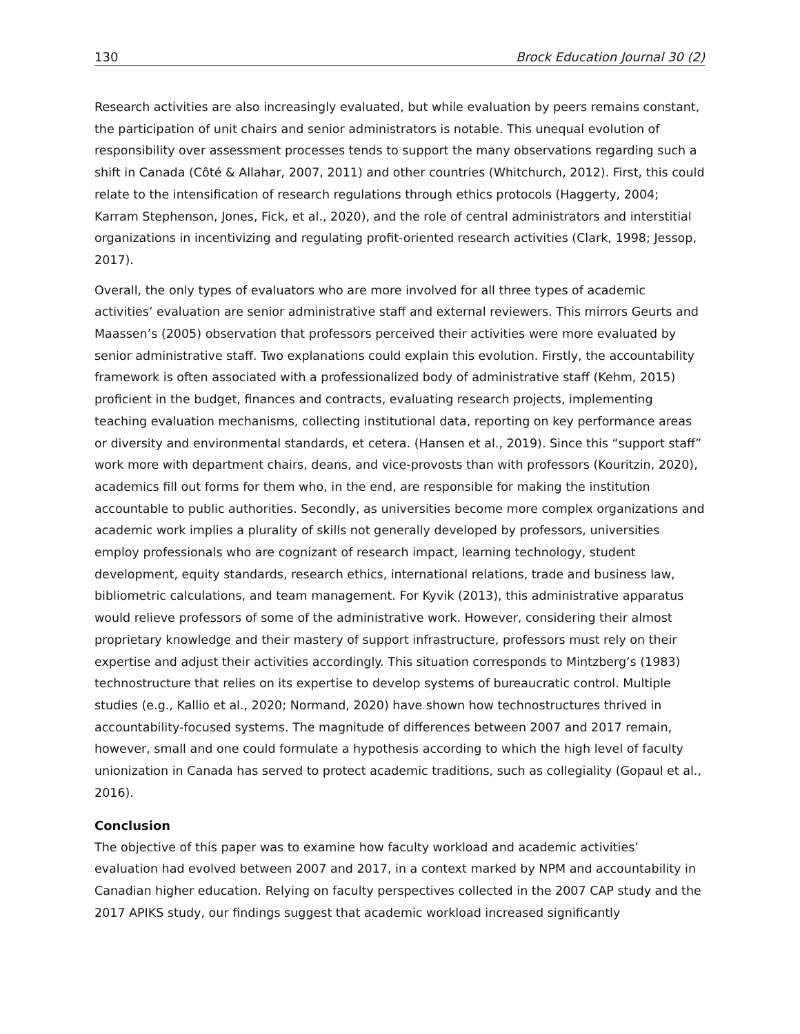130 Brock Education Journal 30 (2)
Research activities are also increasingly evaluated, but while evaluation by peers remains constant, the participation of unit chairs and senior administrators is notable. This unequal evolution of responsibility over assessment processes tends to support the many observations regarding such a shift in Canada (Côté & Allahar, 2007, 2011) and other countries (Whitchurch, 2012). First, this could relate to the intensification of research regulations through ethics protocols (Haggerty, 2004; Karram Stephenson, Jones, Fick, et al., 2020), and the role of central administrators and interstitial organizations in incentivizing and regulating profit-oriented research activities (Clark, 1998; Jessop, 2017).
Overall, the only types of evaluators who are more involved for all three types of academic activities’ evaluation are senior administrative staff and external reviewers. This mirrors Geurts and Maassen’s (2005) observation that professors perceived their activities were more evaluated by senior administrative staff. Two explanations could explain this evolution. Firstly, the accountability framework is often associated with a professionalized body of administrative staff (Kehm, 2015) proficient in the budget, finances and contracts, evaluating research projects, implementing teaching evaluation mechanisms, collecting institutional data, reporting on key performance areas or diversity and environmental standards, et cetera. (Hansen et al., 2019). Since this “support staff” work more with department chairs, deans, and vice-provosts than with professors (Kouritzin, 2020), academics fill out forms for them who, in the end, are responsible for making the institution accountable to public authorities. Secondly, as universities become more complex organizations and academic work implies a plurality of skills not generally developed by professors, universities employ professionals who are cognizant of research impact, learning technology, student development, equity standards, research ethics, international relations, trade and business law, bibliometric calculations, and team management. For Kyvik (2013), this administrative apparatus would relieve professors of some of the administrative work. However, considering their almost proprietary knowledge and their mastery of support infrastructure, professors must rely on their expertise and adjust their activities accordingly. This situation corresponds to Mintzberg’s (1983) technostructure that relies on its expertise to develop systems of bureaucratic control. Multiple studies (e.g., Kallio et al., 2020; Normand, 2020) have shown how technostructures thrived in accountability-focused systems. The magnitude of differences between 2007 and 2017 remain, however, small and one could formulate a hypothesis according to which the high level of faculty unionization in Canada has served to protect academic traditions, such as collegiality (Gopaul et al., 2016).
Conclusion
The objective of this paper was to examine how faculty workload and academic activities’ evaluation had evolved between 2007 and 2017, in a context marked by NPM and accountability in Canadian higher education. Relying on faculty perspectives collected in the 2007 CAP study and the 2017 APIKS study, our findings suggest that academic workload increased significantly